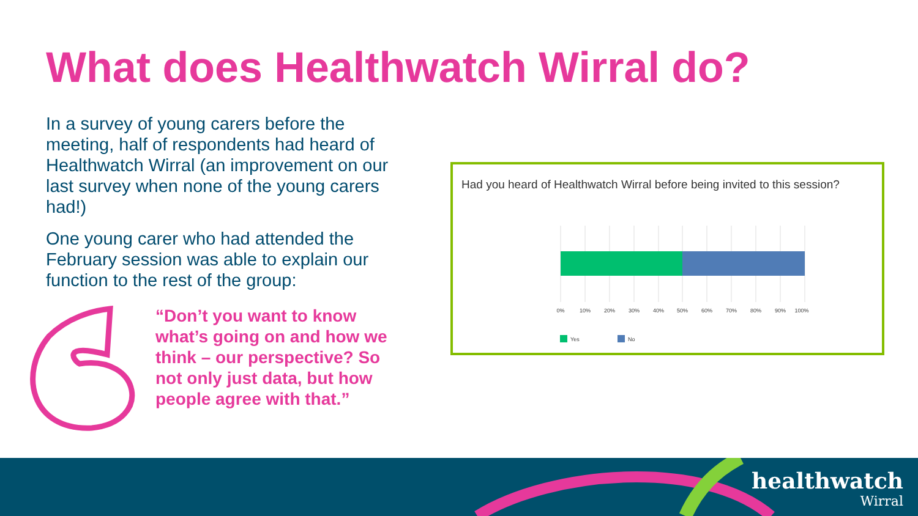What does Healthwatch Wirral do?
In a survey of young carers before the meeting, half of respondents had heard of Healthwatch Wirral (an improvement on our last survey when none of the young carers had!)
One young carer who had attended the February session was able to explain our function to the rest of the group:
“Don’t you want to know what’s going on and how we think – our perspective? So not only just data, but how people agree with that.”
Had you heard of Healthwatch Wirral before being invited to this session?
0%
10%
20%
30%
40%
50%
60%
70%
80%
90%
100%
Yes
No
healthwatch
Wirral